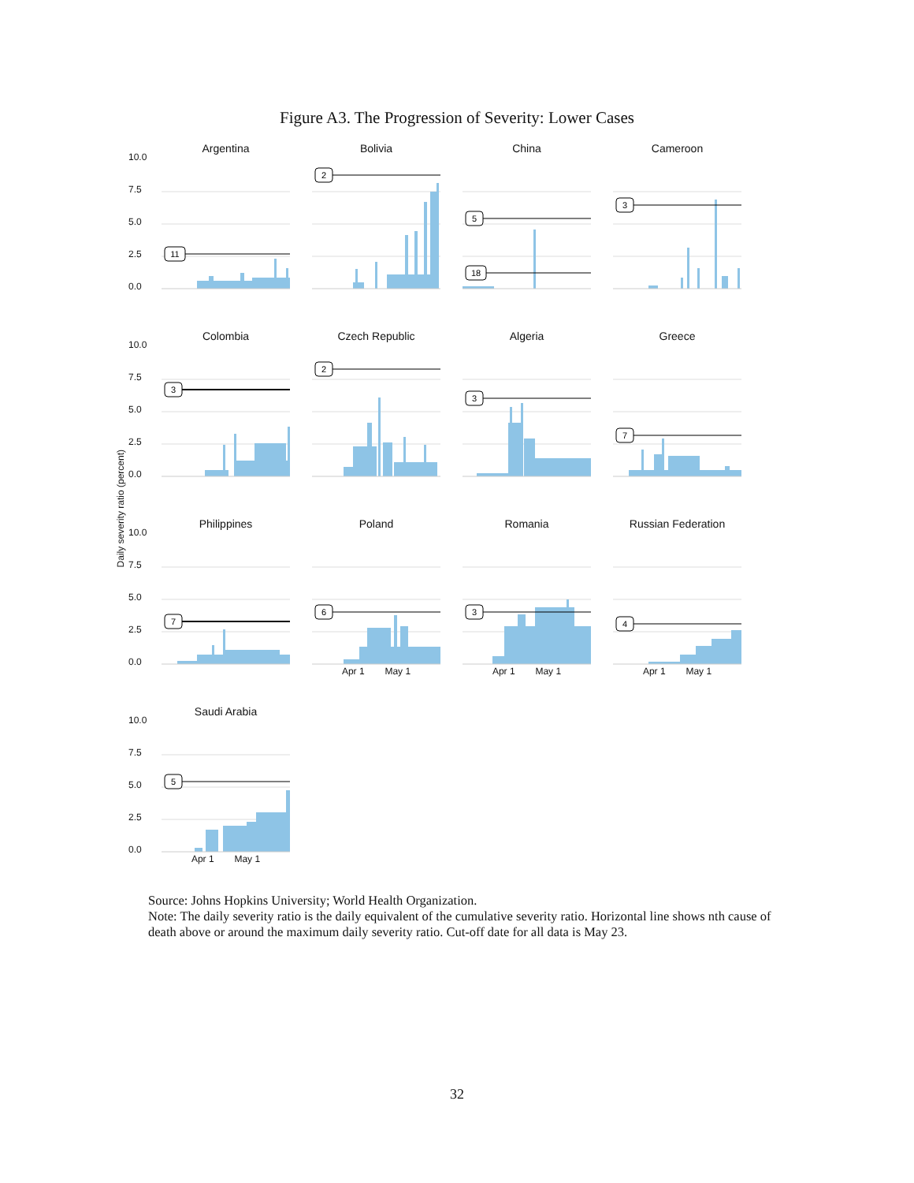Figure A3. The Progression of Severity: Lower Cases
Daily severity ratio (percent)
10.0
7.5
5.0
2.5
0.0
Argentina
11
Bolivia
2
China
5
18
Cameroon
3
10.0
7.5
5.0
2.5
0.0
Colombia
3
Czech Republic
2
Algeria
3
Greece
7
10.0
7.5
5.0
2.5
0.0
Philippines
7
Poland
6
Apr 1 May 1
Romania
3
Apr 1 May 1
Russian Federation
4
Apr 1 May 1
10.0
7.5
5.0
2.5
0.0
Saudi Arabia
5
Apr 1 May 1
Source: Johns Hopkins University; World Health Organization.
Note: The daily severity ratio is the daily equivalent of the cumulative severity ratio. Horizontal line shows nth cause of death above or around the maximum daily severity ratio. Cut-off date for all data is May 23.
32